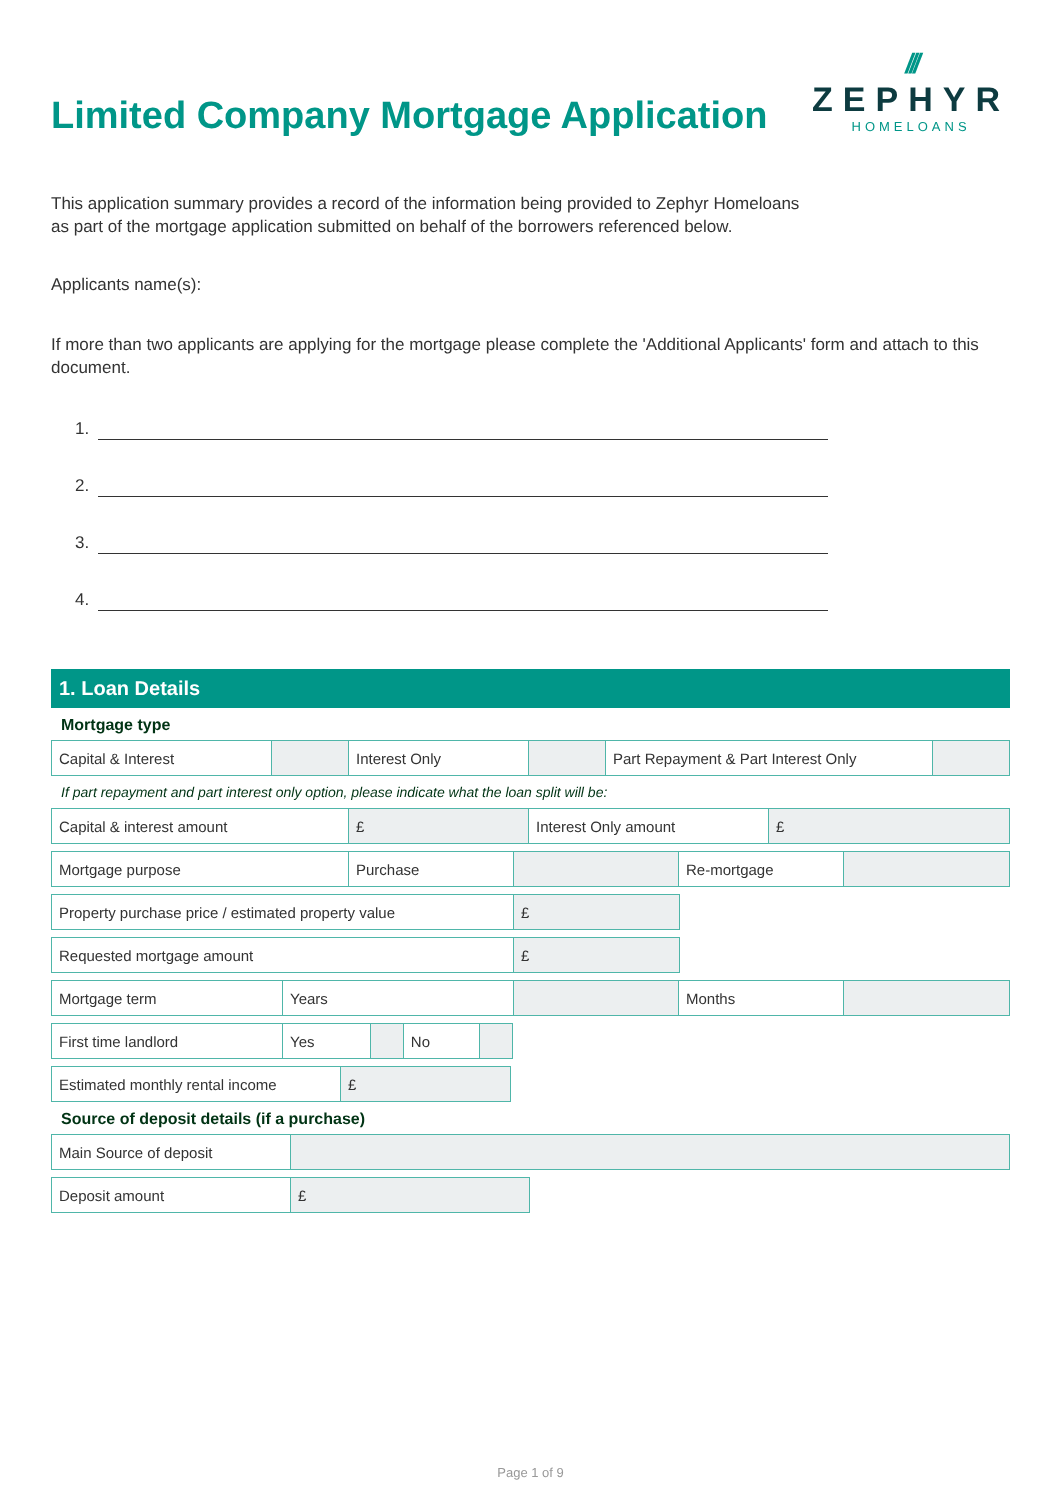Limited Company Mortgage Application
///
ZEPHYR
HOMELOANS
This application summary provides a record of the information being provided to Zephyr Homeloans
as part of the mortgage application submitted on behalf of the borrowers referenced below.
Applicants name(s):
If more than two applicants are applying for the mortgage please complete the 'Additional Applicants' form and attach to this document.
1.
2.
3.
4.
1. Loan Details
Mortgage type
| Capital & Interest | | Interest Only | | Part Repayment & Part Interest Only | |
If part repayment and part interest only option, please indicate what the loan split will be:
| Capital & interest amount | £ | Interest Only amount | £ |
| Mortgage purpose | Purchase | | Re-mortgage | |
| Property purchase price / estimated property value | £ |
| Requested mortgage amount | £ |
| Mortgage term | Years | | Months | |
| First time landlord | Yes | | No | |
| Estimated monthly rental income | £ |
Source of deposit details (if a purchase)
| Main Source of deposit | |
| Deposit amount | £ |
Page 1 of 9